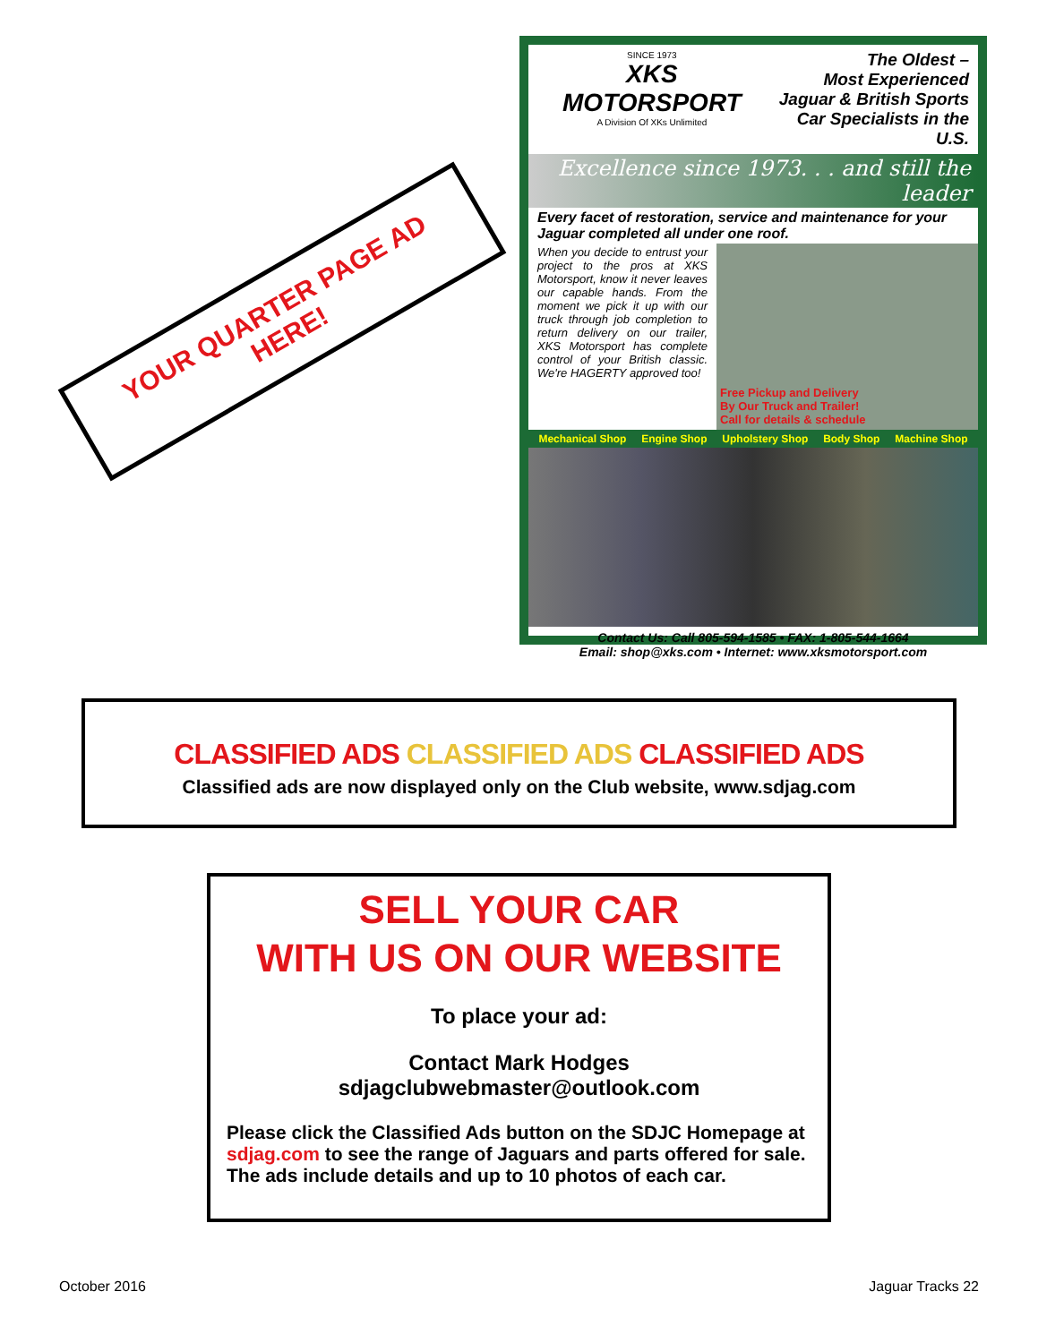YOUR QUARTER PAGE AD HERE!
SINCE 1973
XKS MOTORSPORT
A Division Of XKs Unlimited
The Oldest –
Most Experienced
Jaguar & British Sports
Car Specialists in the U.S.
Excellence since 1973. . . and still the leader
Every facet of restoration, service and maintenance for your Jaguar completed all under one roof.
When you decide to entrust your project to the pros at XKS Motorsport, know it never leaves our capable hands. From the moment we pick it up with our truck through job completion to return delivery on our trailer, XKS Motorsport has complete control of your British classic. We're HAGERTY approved too!
Free Pickup and Delivery
By Our Truck and Trailer!
Call for details & schedule
Mechanical Shop Engine Shop Upholstery Shop Body Shop Machine Shop
Contact Us: Call 805-594-1585 • FAX: 1-805-544-1664
Email: shop@xks.com • Internet: www.xksmotorsport.com
CLASSIFIED ADS CLASSIFIED ADS CLASSIFIED ADS
Classified ads are now displayed only on the Club website, www.sdjag.com
SELL YOUR CAR
WITH US ON OUR WEBSITE
To place your ad:
Contact Mark Hodges
sdjagclubwebmaster@outlook.com
Please click the Classified Ads button on the SDJC Homepage at sdjag.com to see the range of Jaguars and parts offered for sale. The ads include details and up to 10 photos of each car.
October 2016 Jaguar Tracks 22